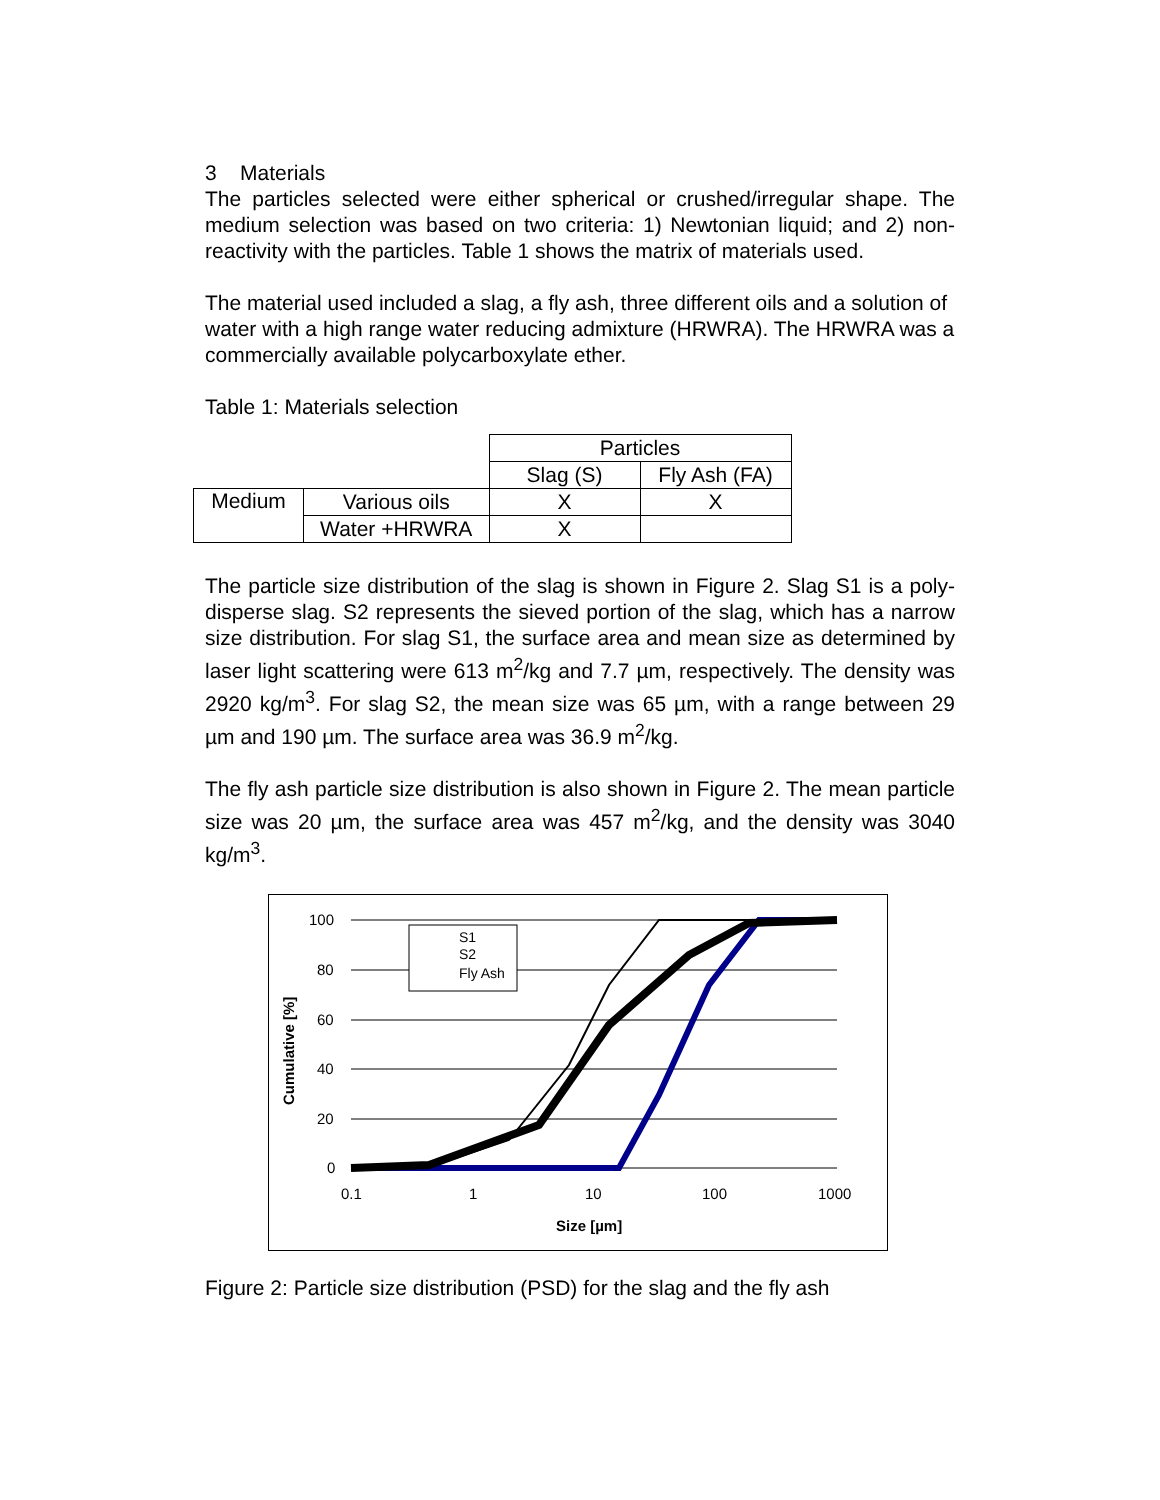3 Materials
The particles selected were either spherical or crushed/irregular shape. The medium selection was based on two criteria: 1) Newtonian liquid; and 2) non-reactivity with the particles. Table 1 shows the matrix of materials used.
The material used included a slag, a fly ash, three different oils and a solution of water with a high range water reducing admixture (HRWRA). The HRWRA was a commercially available polycarboxylate ether.
Table 1: Materials selection
| | | Particles | |
| | | Slag (S) | Fly Ash (FA) |
| Medium | Various oils | X | X |
| | Water +HRWRA | X | |
The particle size distribution of the slag is shown in Figure 2. Slag S1 is a poly-disperse slag. S2 represents the sieved portion of the slag, which has a narrow size distribution. For slag S1, the surface area and mean size as determined by laser light scattering were 613 m<sup>2</sup>/kg and 7.7 µm, respectively. The density was 2920 kg/m<sup>3</sup>. For slag S2, the mean size was 65 µm, with a range between 29 µm and 190 µm. The surface area was 36.9 m<sup>2</sup>/kg.
The fly ash particle size distribution is also shown in Figure 2. The mean particle size was 20 µm, the surface area was 457 m<sup>2</sup>/kg, and the density was 3040 kg/m<sup>3</sup>.
100
80
60
40
20
0
0.1
1
10
100
1000
Size [µm]
Cumulative [%]
S1
S2
Fly Ash
Figure 2: Particle size distribution (PSD) for the slag and the fly ash